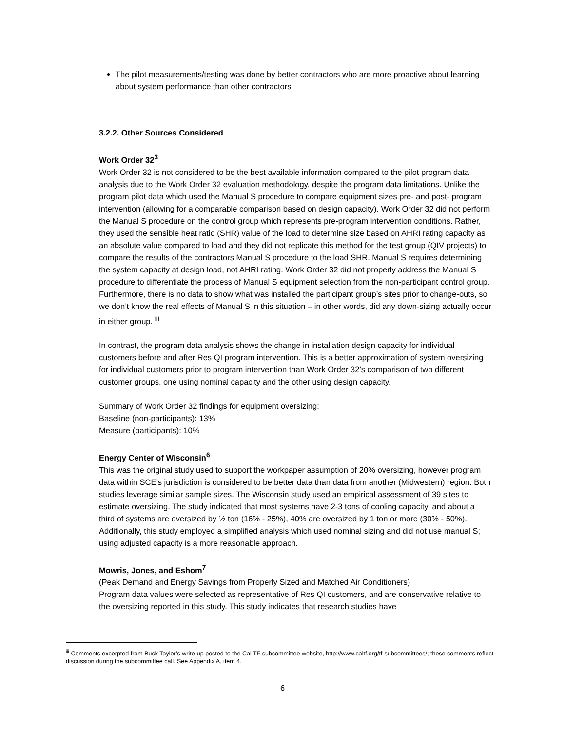The pilot measurements/testing was done by better contractors who are more proactive about learning about system performance than other contractors
3.2.2. Other Sources Considered
Work Order 32<sup>3</sup>
Work Order 32 is not considered to be the best available information compared to the pilot program data analysis due to the Work Order 32 evaluation methodology, despite the program data limitations. Unlike the program pilot data which used the Manual S procedure to compare equipment sizes pre- and post- program intervention (allowing for a comparable comparison based on design capacity), Work Order 32 did not perform the Manual S procedure on the control group which represents pre-program intervention conditions. Rather, they used the sensible heat ratio (SHR) value of the load to determine size based on AHRI rating capacity as an absolute value compared to load and they did not replicate this method for the test group (QIV projects) to compare the results of the contractors Manual S procedure to the load SHR. Manual S requires determining the system capacity at design load, not AHRI rating. Work Order 32 did not properly address the Manual S procedure to differentiate the process of Manual S equipment selection from the non-participant control group. Furthermore, there is no data to show what was installed the participant group’s sites prior to change-outs, so we don’t know the real effects of Manual S in this situation – in other words, did any down-sizing actually occur in either group. <sup>iii</sup>
In contrast, the program data analysis shows the change in installation design capacity for individual customers before and after Res QI program intervention. This is a better approximation of system oversizing for individual customers prior to program intervention than Work Order 32’s comparison of two different customer groups, one using nominal capacity and the other using design capacity.
Summary of Work Order 32 findings for equipment oversizing:
Baseline (non-participants): 13%
Measure (participants): 10%
Energy Center of Wisconsin<sup>6</sup>
This was the original study used to support the workpaper assumption of 20% oversizing, however program data within SCE’s jurisdiction is considered to be better data than data from another (Midwestern) region. Both studies leverage similar sample sizes. The Wisconsin study used an empirical assessment of 39 sites to estimate oversizing. The study indicated that most systems have 2-3 tons of cooling capacity, and about a third of systems are oversized by ½ ton (16% - 25%), 40% are oversized by 1 ton or more (30% - 50%). Additionally, this study employed a simplified analysis which used nominal sizing and did not use manual S; using adjusted capacity is a more reasonable approach.
Mowris, Jones, and Eshom<sup>7</sup>
(Peak Demand and Energy Savings from Properly Sized and Matched Air Conditioners)
Program data values were selected as representative of Res QI customers, and are conservative relative to the oversizing reported in this study. This study indicates that research studies have
<sup>iii</sup> Comments excerpted from Buck Taylor’s write-up posted to the Cal TF subcommittee website, http://www.caltf.org/tf-subcommittees/; these comments reflect discussion during the subcommittee call. See Appendix A, item 4.
6